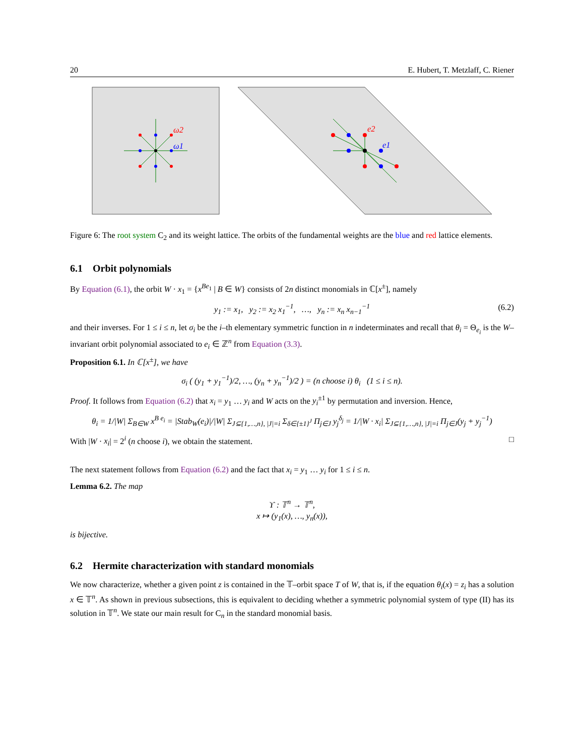20 E. Hubert, T. Metzlaff, C. Riener
ω2
ω1
e2
e1
Figure 6: The root system C<sub>2</sub> and its weight lattice. The orbits of the fundamental weights are the blue and red lattice elements.
6.1 Orbit polynomials
By Equation (6.1), the orbit W · x<sub>1</sub> = {x<sup>Be<sub>1</sub></sup> | B ∈ W} consists of 2n distinct monomials in ℂ[x<sup>±</sup>], namely
y<sub>1</sub> := x<sub>1</sub>, y<sub>2</sub> := x<sub>2</sub> x<sub>1</sub><sup>−1</sup>, …, y<sub>n</sub> := x<sub>n</sub> x<sub>n−1</sub><sup>−1</sup> (6.2)
and their inverses. For 1 ≤ i ≤ n, let σ<sub>i</sub> be the i–th elementary symmetric function in n indeterminates and recall that θ<sub>i</sub> = Θ<sub>e<sub>i</sub></sub> is the W–invariant orbit polynomial associated to e<sub>i</sub> ∈ ℤ<sup>n</sup> from Equation (3.3).
Proposition 6.1. In ℂ[x<sup>±</sup>], we have
σ<sub>i</sub> ( (y<sub>1</sub> + y<sub>1</sub><sup>−1</sup>)/2, …, (y<sub>n</sub> + y<sub>n</sub><sup>−1</sup>)/2 ) = (n choose i) θ<sub>i</sub> (1 ≤ i ≤ n).
Proof. It follows from Equation (6.2) that x<sub>i</sub> = y<sub>1</sub> … y<sub>i</sub> and W acts on the y<sub>i</sub><sup>±1</sup> by permutation and inversion. Hence,
θ<sub>i</sub> = 1/|W| Σ<sub>B∈W</sub> x<sup>B e<sub>i</sub></sup> = |Stab<sub>W</sub>(e<sub>i</sub>)|/|W| Σ<sub>J⊆{1,…,n}, |J|=i</sub> Σ<sub>δ∈{±1}<sup>J</sup></sub> Π<sub>j∈J</sub> y<sub>j</sub><sup>δ<sub>j</sub></sup> = 1/|W · x<sub>i</sub>| Σ<sub>J⊆{1,…,n}, |J|=i</sub> Π<sub>j∈J</sub>(y<sub>j</sub> + y<sub>j</sub><sup>−1</sup>)
With |W · x<sub>i</sub>| = 2<sup>i</sup> (n choose i), we obtain the statement. □
The next statement follows from Equation (6.2) and the fact that x<sub>i</sub> = y<sub>1</sub> … y<sub>i</sub> for 1 ≤ i ≤ n.
Lemma 6.2. The map
ϒ : 𝕋<sup>n</sup> → 𝕋<sup>n</sup>,
x ↦ (y<sub>1</sub>(x), …, y<sub>n</sub>(x)),
is bijective.
6.2 Hermite characterization with standard monomials
We now characterize, whether a given point z is contained in the 𝕋–orbit space T of W, that is, if the equation θ<sub>i</sub>(x) = z<sub>i</sub> has a solution x ∈ 𝕋<sup>n</sup>. As shown in previous subsections, this is equivalent to deciding whether a symmetric polynomial system of type (II) has its solution in 𝕋<sup>n</sup>. We state our main result for C<sub>n</sub> in the standard monomial basis.